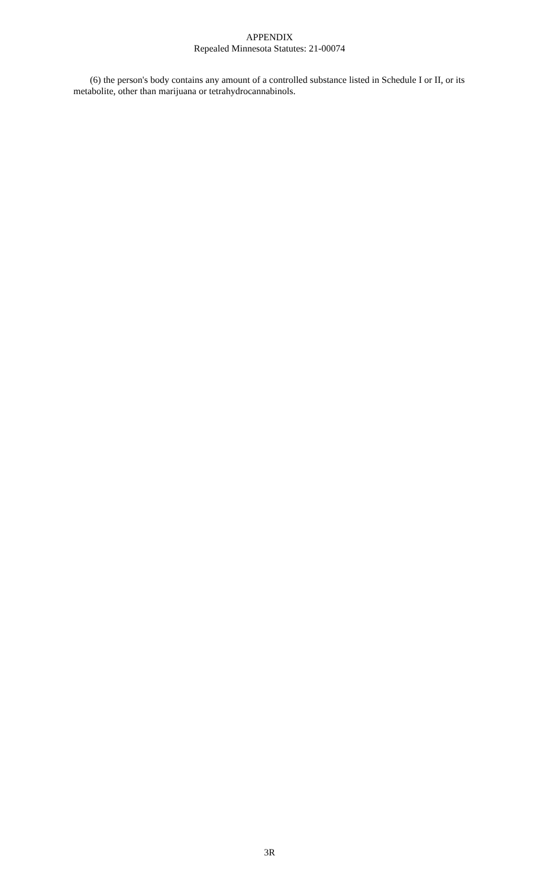APPENDIX
Repealed Minnesota Statutes: 21-00074
(6) the person's body contains any amount of a controlled substance listed in Schedule I or II, or its metabolite, other than marijuana or tetrahydrocannabinols.
3R